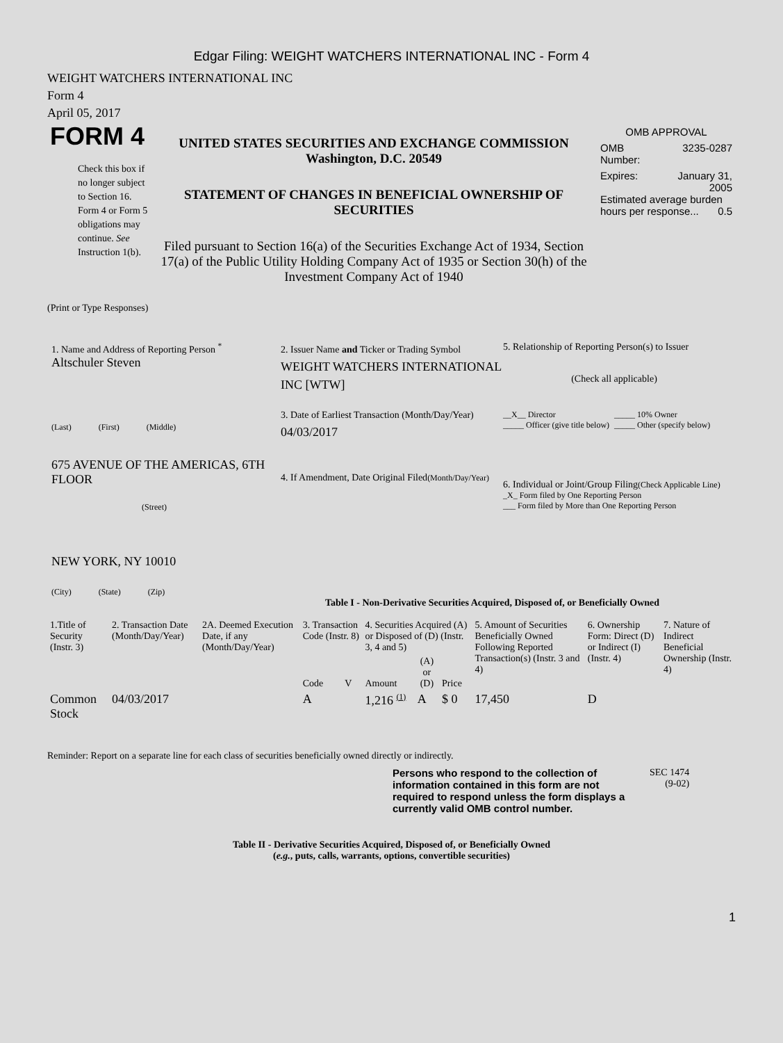Edgar Filing: WEIGHT WATCHERS INTERNATIONAL INC - Form 4
WEIGHT WATCHERS INTERNATIONAL INC
Form 4
April 05, 2017
FORM 4
Check this box if no longer subject to Section 16. Form 4 or Form 5 obligations may continue. See Instruction 1(b).
UNITED STATES SECURITIES AND EXCHANGE COMMISSION
Washington, D.C. 20549
STATEMENT OF CHANGES IN BENEFICIAL OWNERSHIP OF SECURITIES
Filed pursuant to Section 16(a) of the Securities Exchange Act of 1934, Section 17(a) of the Public Utility Holding Company Act of 1935 or Section 30(h) of the Investment Company Act of 1940
OMB APPROVAL
OMB
Number: 3235-0287
Expires: January 31,
2005
Estimated average burden hours per response... 0.5
(Print or Type Responses)
1. Name and Address of Reporting Person <sup>*</sup>
Altschuler Steven
(Last) (First) (Middle)
675 AVENUE OF THE AMERICAS, 6TH FLOOR
(Street)
NEW YORK, NY 10010
(City) (State) (Zip)
2. Issuer Name and Ticker or Trading Symbol
WEIGHT WATCHERS INTERNATIONAL INC [WTW]
3. Date of Earliest Transaction (Month/Day/Year)
04/03/2017
4. If Amendment, Date Original Filed(Month/Day/Year)
5. Relationship of Reporting Person(s) to Issuer
(Check all applicable)
__X__ Director
_____ Officer (give title below)
_____ 10% Owner
_____ Other (specify below)
6. Individual or Joint/Group Filing(Check Applicable Line)
_X_ Form filed by One Reporting Person
___ Form filed by More than One Reporting Person
Table I - Non-Derivative Securities Acquired, Disposed of, or Beneficially Owned
| 1.Title of Security (Instr. 3) | 2. Transaction Date (Month/Day/Year) | 2A. Deemed Execution Date, if any (Month/Day/Year) | 3. Transaction Code (Instr. 8) | | 4. Securities Acquired (A) or Disposed of (D) (Instr. 3, 4 and 5) | | | 5. Amount of Securities Beneficially Owned Following Reported Transaction(s) (Instr. 3 and 4) | 6. Ownership Form: Direct (D) or Indirect (I) (Instr. 4) | 7. Nature of Indirect Beneficial Ownership (Instr. 4) |
| --- | --- | --- | --- | --- | --- | --- | --- | --- | --- | --- |
| | | | Code | V | Amount | (A) or (D) | Price | | | |
| Common Stock | 04/03/2017 | | A | | 1,216 <sup>(1)</sup> | A | $ 0 | 17,450 | D | |
Reminder: Report on a separate line for each class of securities beneficially owned directly or indirectly.
Persons who respond to the collection of information contained in this form are not required to respond unless the form displays a currently valid OMB control number.
SEC 1474
(9-02)
Table II - Derivative Securities Acquired, Disposed of, or Beneficially Owned
(e.g., puts, calls, warrants, options, convertible securities)
1